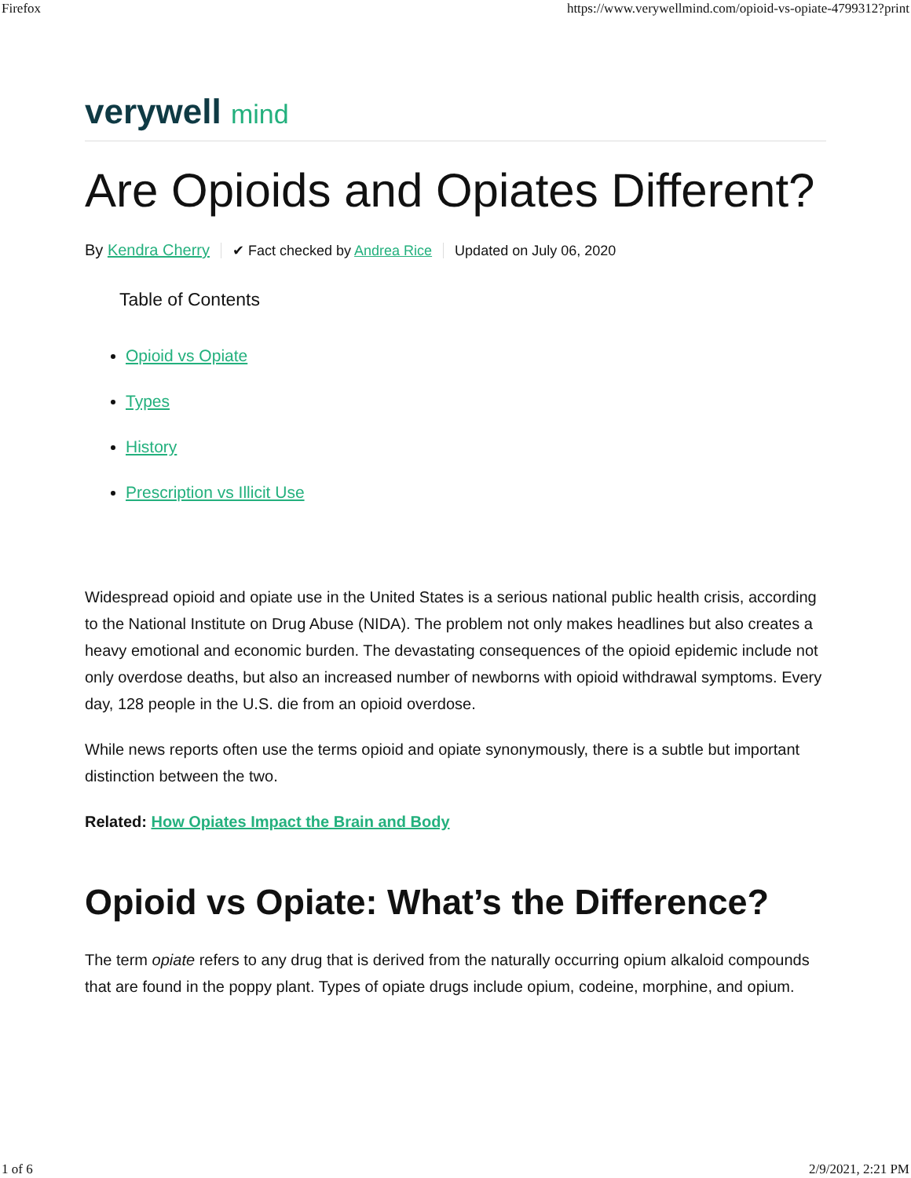Firefox https://www.verywellmind.com/opioid-vs-opiate-4799312?print
verywell mind
Are Opioids and Opiates Different?
By Kendra Cherry ✔ Fact checked by Andrea Rice Updated on July 06, 2020
Table of Contents
Opioid vs Opiate
Types
History
Prescription vs Illicit Use
Widespread opioid and opiate use in the United States is a serious national public health crisis, according to the National Institute on Drug Abuse (NIDA). The problem not only makes headlines but also creates a heavy emotional and economic burden. The devastating consequences of the opioid epidemic include not only overdose deaths, but also an increased number of newborns with opioid withdrawal symptoms. Every day, 128 people in the U.S. die from an opioid overdose.
While news reports often use the terms opioid and opiate synonymously, there is a subtle but important distinction between the two.
Related: How Opiates Impact the Brain and Body
Opioid vs Opiate: What’s the Difference?
The term opiate refers to any drug that is derived from the naturally occurring opium alkaloid compounds that are found in the poppy plant. Types of opiate drugs include opium, codeine, morphine, and opium.
1 of 6 2/9/2021, 2:21 PM